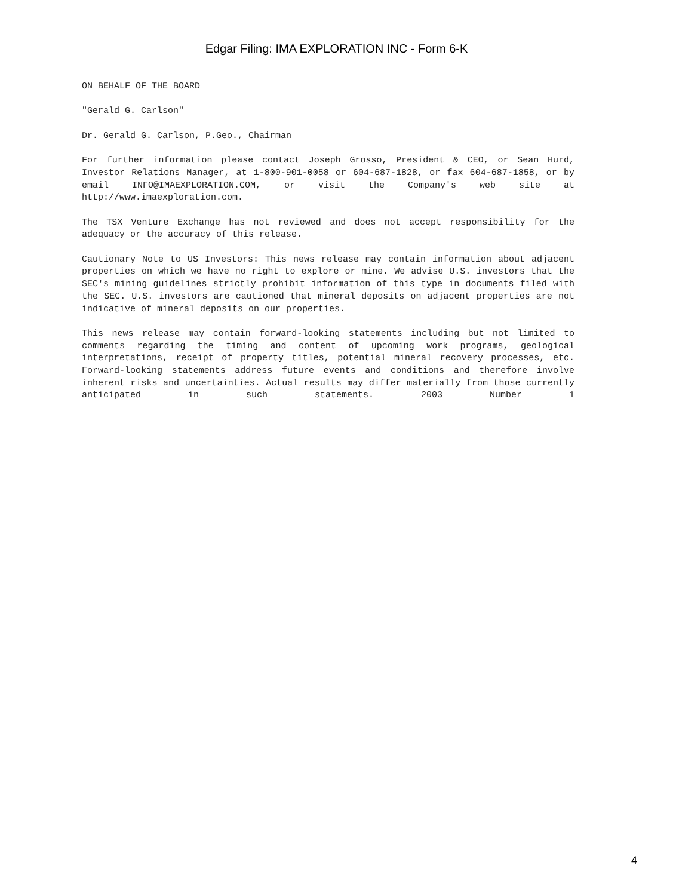Edgar Filing: IMA EXPLORATION INC - Form 6-K
ON BEHALF OF THE BOARD
"Gerald G. Carlson"
Dr. Gerald G. Carlson, P.Geo., Chairman
For further information please contact Joseph Grosso, President & CEO, or Sean Hurd, Investor Relations Manager, at 1-800-901-0058 or 604-687-1828, or fax 604-687-1858, or by email INFO@IMAEXPLORATION.COM, or visit the Company's web site at http://www.imaexploration.com.
The TSX Venture Exchange has not reviewed and does not accept responsibility for the adequacy or the accuracy of this release.
Cautionary Note to US Investors: This news release may contain information about adjacent properties on which we have no right to explore or mine. We advise U.S. investors that the SEC's mining guidelines strictly prohibit information of this type in documents filed with the SEC. U.S. investors are cautioned that mineral deposits on adjacent properties are not indicative of mineral deposits on our properties.
This news release may contain forward-looking statements including but not limited to comments regarding the timing and content of upcoming work programs, geological interpretations, receipt of property titles, potential mineral recovery processes, etc. Forward-looking statements address future events and conditions and therefore involve inherent risks and uncertainties. Actual results may differ materially from those currently anticipated in such statements. 2003 Number 1
4